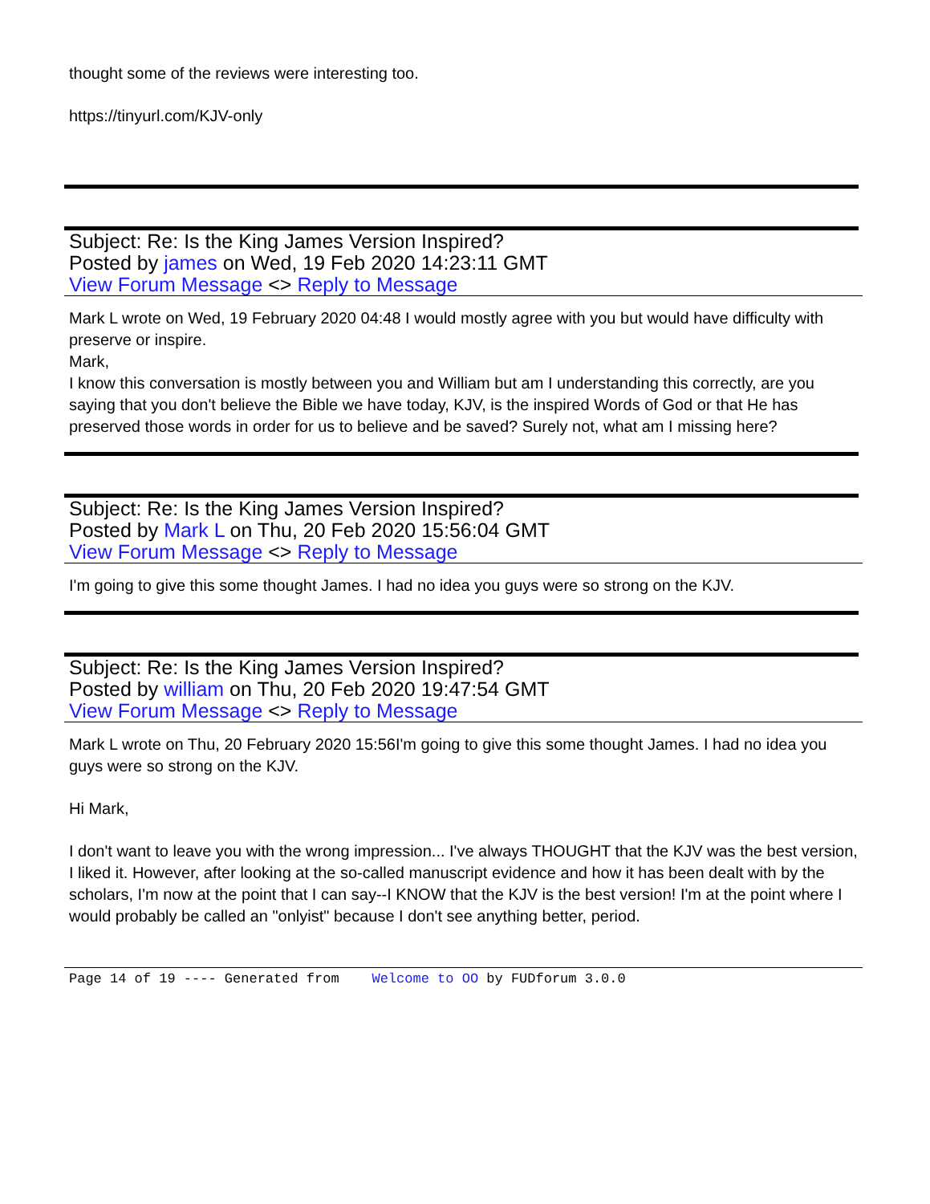thought some of the reviews were interesting too.
https://tinyurl.com/KJV-only
Subject: Re: Is the King James Version Inspired?
Posted by james on Wed, 19 Feb 2020 14:23:11 GMT
View Forum Message <> Reply to Message
Mark L wrote on Wed, 19 February 2020 04:48 I would mostly agree with you but would have difficulty with preserve or inspire.
Mark,
I know this conversation is mostly between you and William but am I understanding this correctly, are you saying that you don't believe the Bible we have today, KJV, is the inspired Words of God or that He has preserved those words in order for us to believe and be saved? Surely not, what am I missing here?
Subject: Re: Is the King James Version Inspired?
Posted by Mark L on Thu, 20 Feb 2020 15:56:04 GMT
View Forum Message <> Reply to Message
I'm going to give this some thought James. I had no idea you guys were so strong on the KJV.
Subject: Re: Is the King James Version Inspired?
Posted by william on Thu, 20 Feb 2020 19:47:54 GMT
View Forum Message <> Reply to Message
Mark L wrote on Thu, 20 February 2020 15:56I'm going to give this some thought James. I had no idea you guys were so strong on the KJV.
Hi Mark,
I don't want to leave you with the wrong impression... I've always THOUGHT that the KJV was the best version, I liked it. However, after looking at the so-called manuscript evidence and how it has been dealt with by the scholars, I'm now at the point that I can say--I KNOW that the KJV is the best version! I'm at the point where I would probably be called an "onlyist" because I don't see anything better, period.
Page 14 of 19 ---- Generated from Welcome to OO by FUDforum 3.0.0